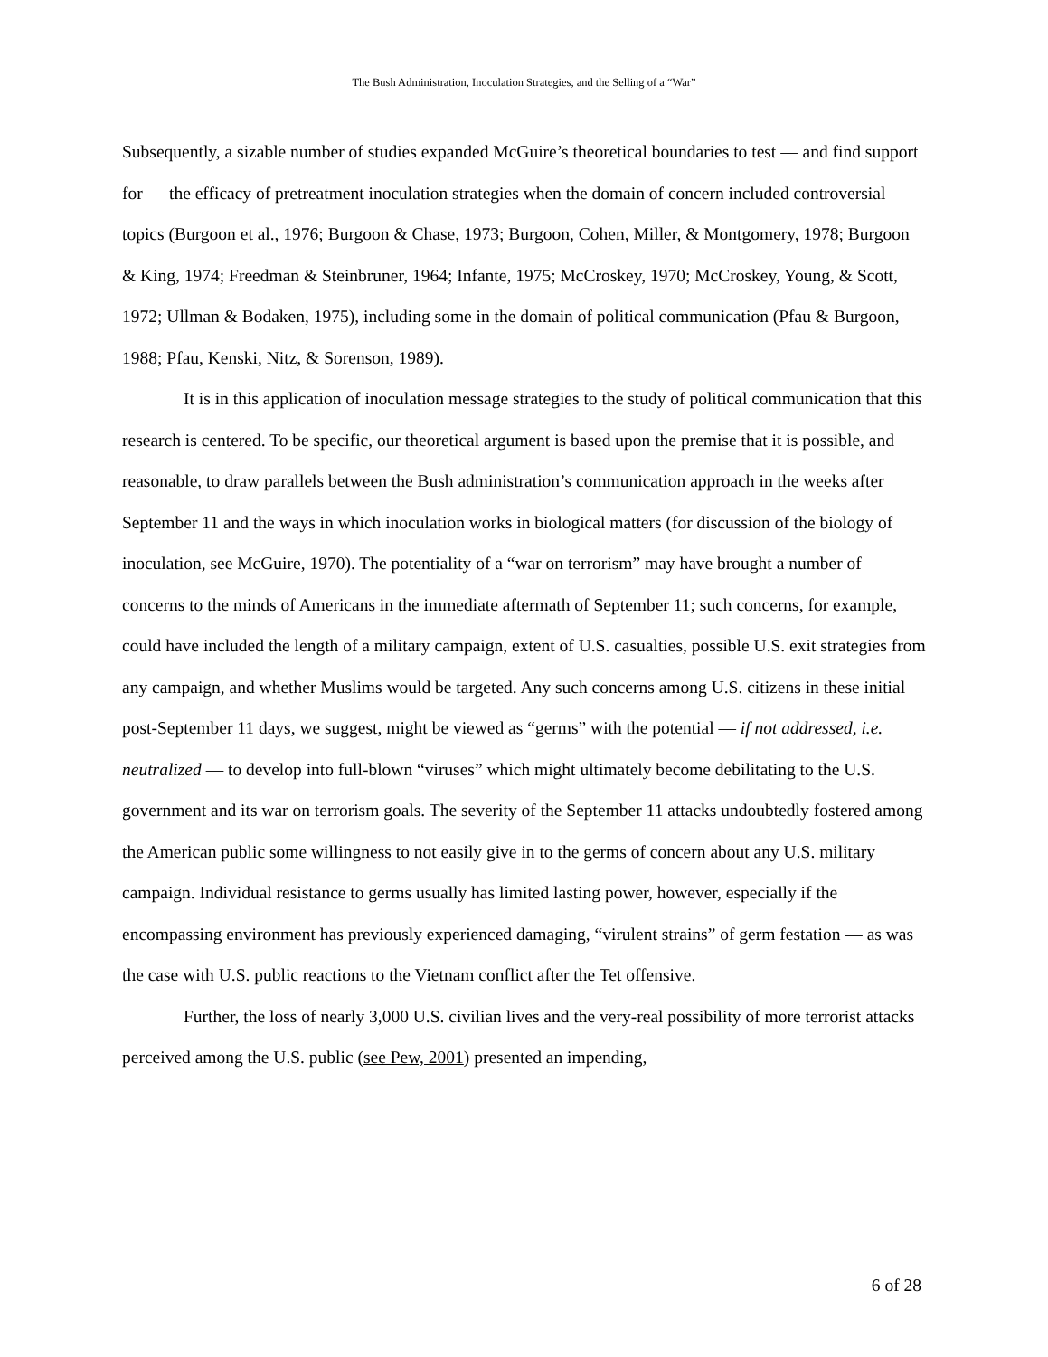The Bush Administration, Inoculation Strategies, and the Selling of a “War”
Subsequently, a sizable number of studies expanded McGuire’s theoretical boundaries to test — and find support for — the efficacy of pretreatment inoculation strategies when the domain of concern included controversial topics (Burgoon et al., 1976; Burgoon & Chase, 1973; Burgoon, Cohen, Miller, & Montgomery, 1978; Burgoon & King, 1974; Freedman & Steinbruner, 1964; Infante, 1975; McCroskey, 1970; McCroskey, Young, & Scott, 1972; Ullman & Bodaken, 1975), including some in the domain of political communication (Pfau & Burgoon, 1988; Pfau, Kenski, Nitz, & Sorenson, 1989).
It is in this application of inoculation message strategies to the study of political communication that this research is centered. To be specific, our theoretical argument is based upon the premise that it is possible, and reasonable, to draw parallels between the Bush administration’s communication approach in the weeks after September 11 and the ways in which inoculation works in biological matters (for discussion of the biology of inoculation, see McGuire, 1970). The potentiality of a “war on terrorism” may have brought a number of concerns to the minds of Americans in the immediate aftermath of September 11; such concerns, for example, could have included the length of a military campaign, extent of U.S. casualties, possible U.S. exit strategies from any campaign, and whether Muslims would be targeted. Any such concerns among U.S. citizens in these initial post-September 11 days, we suggest, might be viewed as “germs” with the potential — if not addressed, i.e. neutralized — to develop into full-blown “viruses” which might ultimately become debilitating to the U.S. government and its war on terrorism goals. The severity of the September 11 attacks undoubtedly fostered among the American public some willingness to not easily give in to the germs of concern about any U.S. military campaign. Individual resistance to germs usually has limited lasting power, however, especially if the encompassing environment has previously experienced damaging, “virulent strains” of germ festation — as was the case with U.S. public reactions to the Vietnam conflict after the Tet offensive.
Further, the loss of nearly 3,000 U.S. civilian lives and the very-real possibility of more terrorist attacks perceived among the U.S. public (see Pew, 2001) presented an impending,
6 of 28